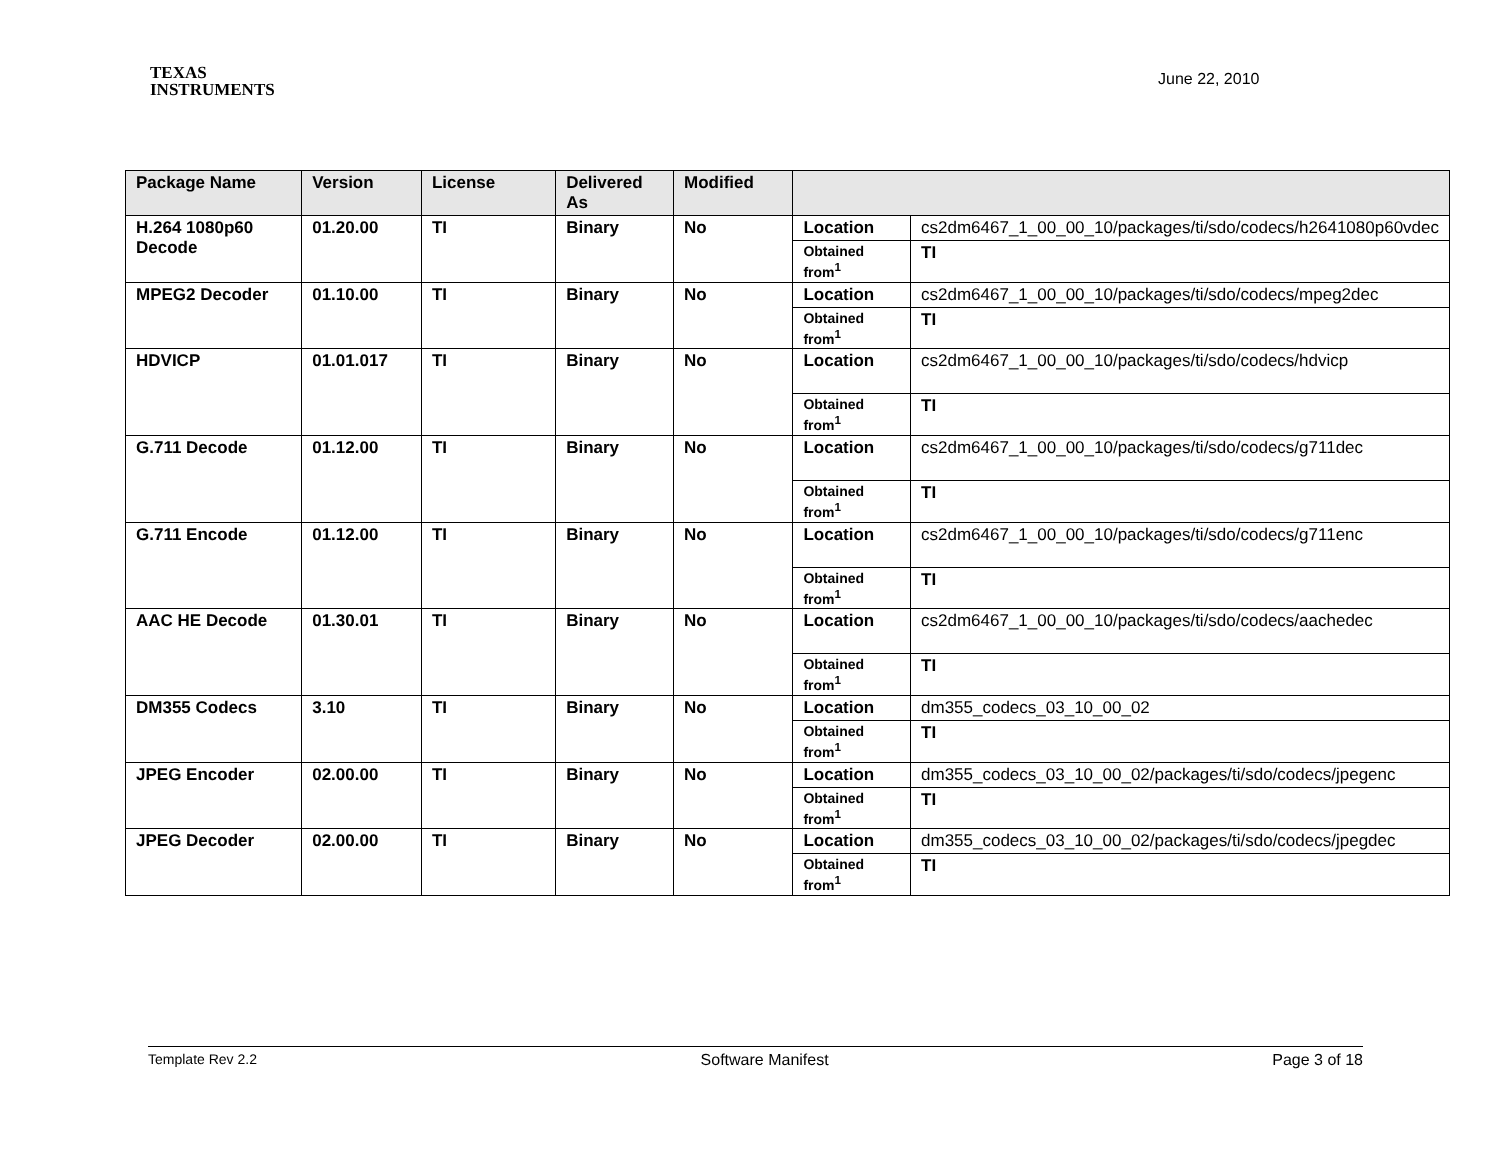TEXAS
INSTRUMENTS
June 22, 2010
| Package Name | Version | License | Delivered As | Modified | | |
| --- | --- | --- | --- | --- | --- | --- |
| H.264 1080p60 Decode | 01.20.00 | TI | Binary | No | Location | cs2dm6467_1_00_00_10/packages/ti/sdo/codecs/h2641080p60vdec |
| | | | | | Obtained from<sup>1</sup> | TI |
| MPEG2 Decoder | 01.10.00 | TI | Binary | No | Location | cs2dm6467_1_00_00_10/packages/ti/sdo/codecs/mpeg2dec |
| | | | | | Obtained from<sup>1</sup> | TI |
| HDVICP | 01.01.017 | TI | Binary | No | Location | cs2dm6467_1_00_00_10/packages/ti/sdo/codecs/hdvicp |
| | | | | | Obtained from<sup>1</sup> | TI |
| G.711 Decode | 01.12.00 | TI | Binary | No | Location | cs2dm6467_1_00_00_10/packages/ti/sdo/codecs/g711dec |
| | | | | | Obtained from<sup>1</sup> | TI |
| G.711 Encode | 01.12.00 | TI | Binary | No | Location | cs2dm6467_1_00_00_10/packages/ti/sdo/codecs/g711enc |
| | | | | | Obtained from<sup>1</sup> | TI |
| AAC HE Decode | 01.30.01 | TI | Binary | No | Location | cs2dm6467_1_00_00_10/packages/ti/sdo/codecs/aachedec |
| | | | | | Obtained from<sup>1</sup> | TI |
| DM355 Codecs | 3.10 | TI | Binary | No | Location | dm355_codecs_03_10_00_02 |
| | | | | | Obtained from<sup>1</sup> | TI |
| JPEG Encoder | 02.00.00 | TI | Binary | No | Location | dm355_codecs_03_10_00_02/packages/ti/sdo/codecs/jpegenc |
| | | | | | Obtained from<sup>1</sup> | TI |
| JPEG Decoder | 02.00.00 | TI | Binary | No | Location | dm355_codecs_03_10_00_02/packages/ti/sdo/codecs/jpegdec |
| | | | | | Obtained from<sup>1</sup> | TI |
Template Rev 2.2 Software Manifest Page 3 of 18